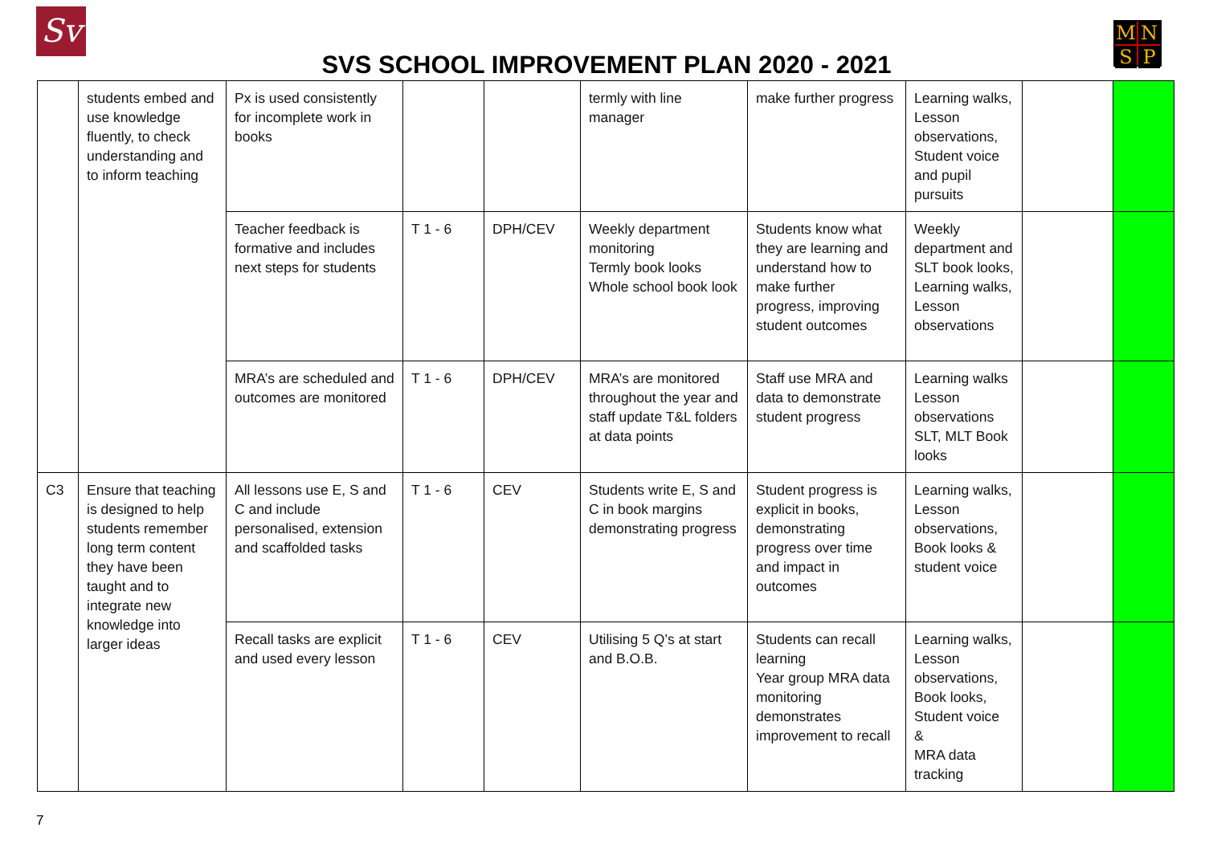Sv MNSP
SVS SCHOOL IMPROVEMENT PLAN 2020 - 2021
| | students embed and use knowledge fluently, to check understanding and to inform teaching | Px is used consistently for incomplete work in books | | | termly with line manager | make further progress | Learning walks, Lesson observations, Student voice and pupil pursuits | | |
| | | Teacher feedback is formative and includes next steps for students | T 1 - 6 | DPH/CEV | Weekly department monitoring Termly book looks Whole school book look | Students know what they are learning and understand how to make further progress, improving student outcomes | Weekly department and SLT book looks, Learning walks, Lesson observations | | |
| | | MRA’s are scheduled and outcomes are monitored | T 1 - 6 | DPH/CEV | MRA’s are monitored throughout the year and staff update T&L folders at data points | Staff use MRA and data to demonstrate student progress | Learning walks Lesson observations SLT, MLT Book looks | | |
| C3 | Ensure that teaching is designed to help students remember long term content they have been taught and to integrate new knowledge into larger ideas | All lessons use E, S and C and include personalised, extension and scaffolded tasks | T 1 - 6 | CEV | Students write E, S and C in book margins demonstrating progress | Student progress is explicit in books, demonstrating progress over time and impact in outcomes | Learning walks, Lesson observations, Book looks & student voice | | |
| | | Recall tasks are explicit and used every lesson | T 1 - 6 | CEV | Utilising 5 Q’s at start and B.O.B. | Students can recall learning Year group MRA data monitoring demonstrates improvement to recall | Learning walks, Lesson observations, Book looks, Student voice & MRA data tracking | | |
7